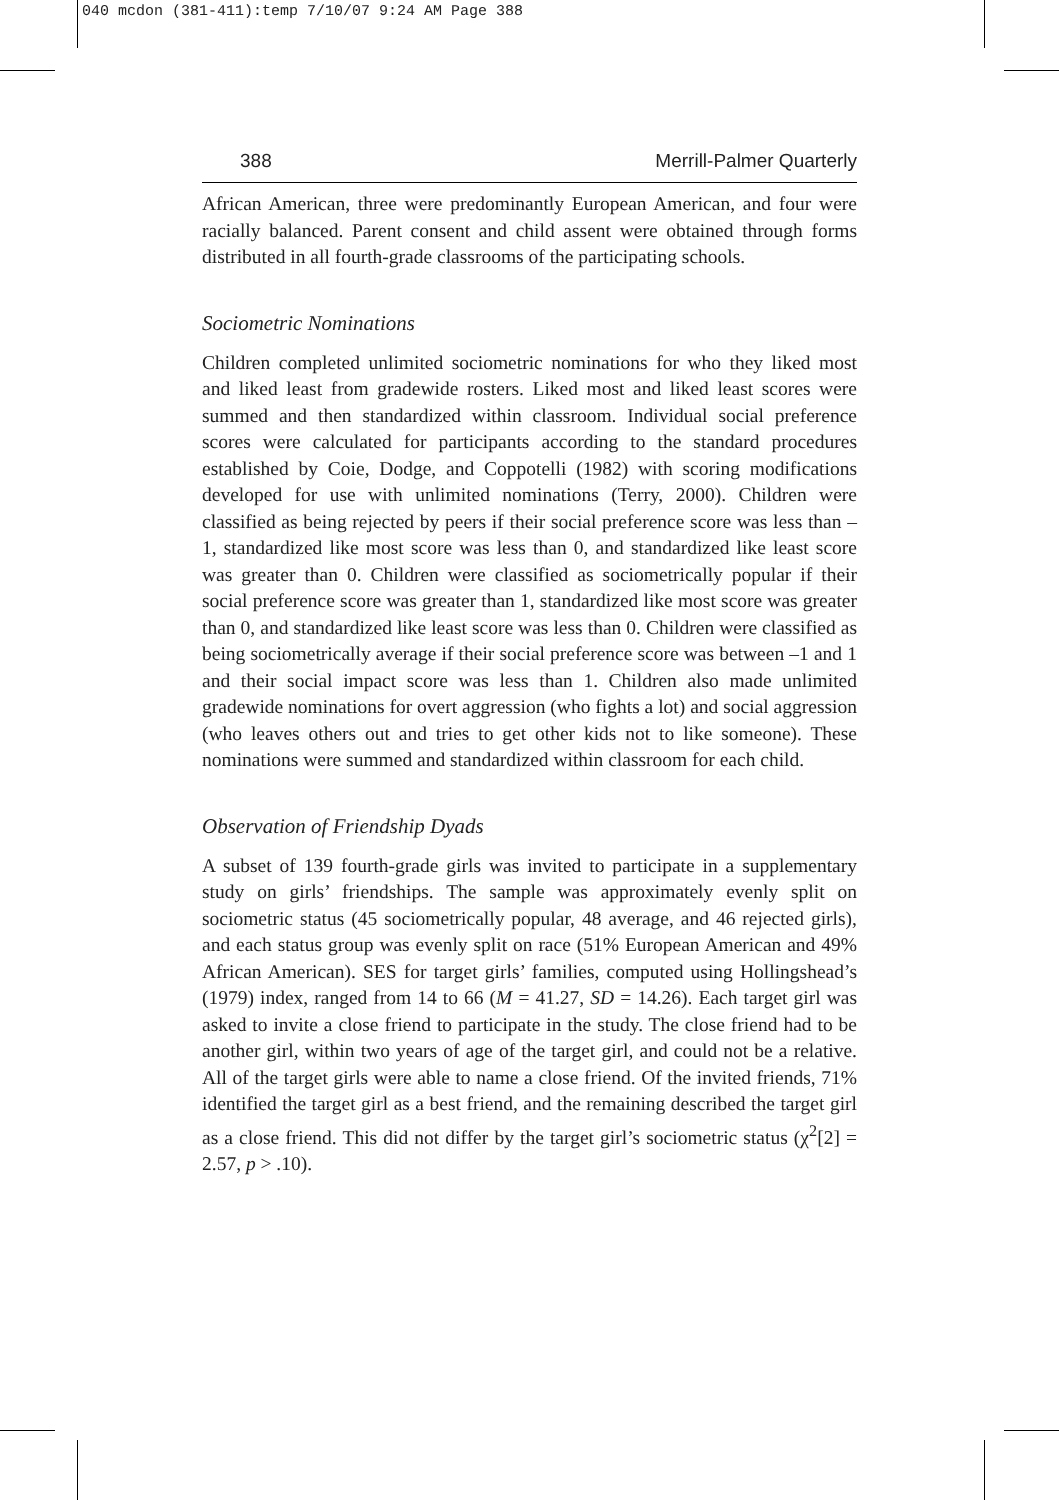040 mcdon (381-411):temp 7/10/07 9:24 AM Page 388
388 Merrill-Palmer Quarterly
African American, three were predominantly European American, and four were racially balanced. Parent consent and child assent were obtained through forms distributed in all fourth-grade classrooms of the participating schools.
Sociometric Nominations
Children completed unlimited sociometric nominations for who they liked most and liked least from gradewide rosters. Liked most and liked least scores were summed and then standardized within classroom. Individual social preference scores were calculated for participants according to the standard procedures established by Coie, Dodge, and Coppotelli (1982) with scoring modifications developed for use with unlimited nominations (Terry, 2000). Children were classified as being rejected by peers if their social preference score was less than –1, standardized like most score was less than 0, and standardized like least score was greater than 0. Children were classified as sociometrically popular if their social preference score was greater than 1, standardized like most score was greater than 0, and standardized like least score was less than 0. Children were classified as being sociometrically average if their social preference score was between –1 and 1 and their social impact score was less than 1. Children also made unlimited gradewide nominations for overt aggression (who fights a lot) and social aggression (who leaves others out and tries to get other kids not to like someone). These nominations were summed and standardized within classroom for each child.
Observation of Friendship Dyads
A subset of 139 fourth-grade girls was invited to participate in a supplementary study on girls’ friendships. The sample was approximately evenly split on sociometric status (45 sociometrically popular, 48 average, and 46 rejected girls), and each status group was evenly split on race (51% European American and 49% African American). SES for target girls’ families, computed using Hollingshead’s (1979) index, ranged from 14 to 66 (M = 41.27, SD = 14.26). Each target girl was asked to invite a close friend to participate in the study. The close friend had to be another girl, within two years of age of the target girl, and could not be a relative. All of the target girls were able to name a close friend. Of the invited friends, 71% identified the target girl as a best friend, and the remaining described the target girl as a close friend. This did not differ by the target girl’s sociometric status (χ<sup>2</sup>[2] = 2.57, p > .10).